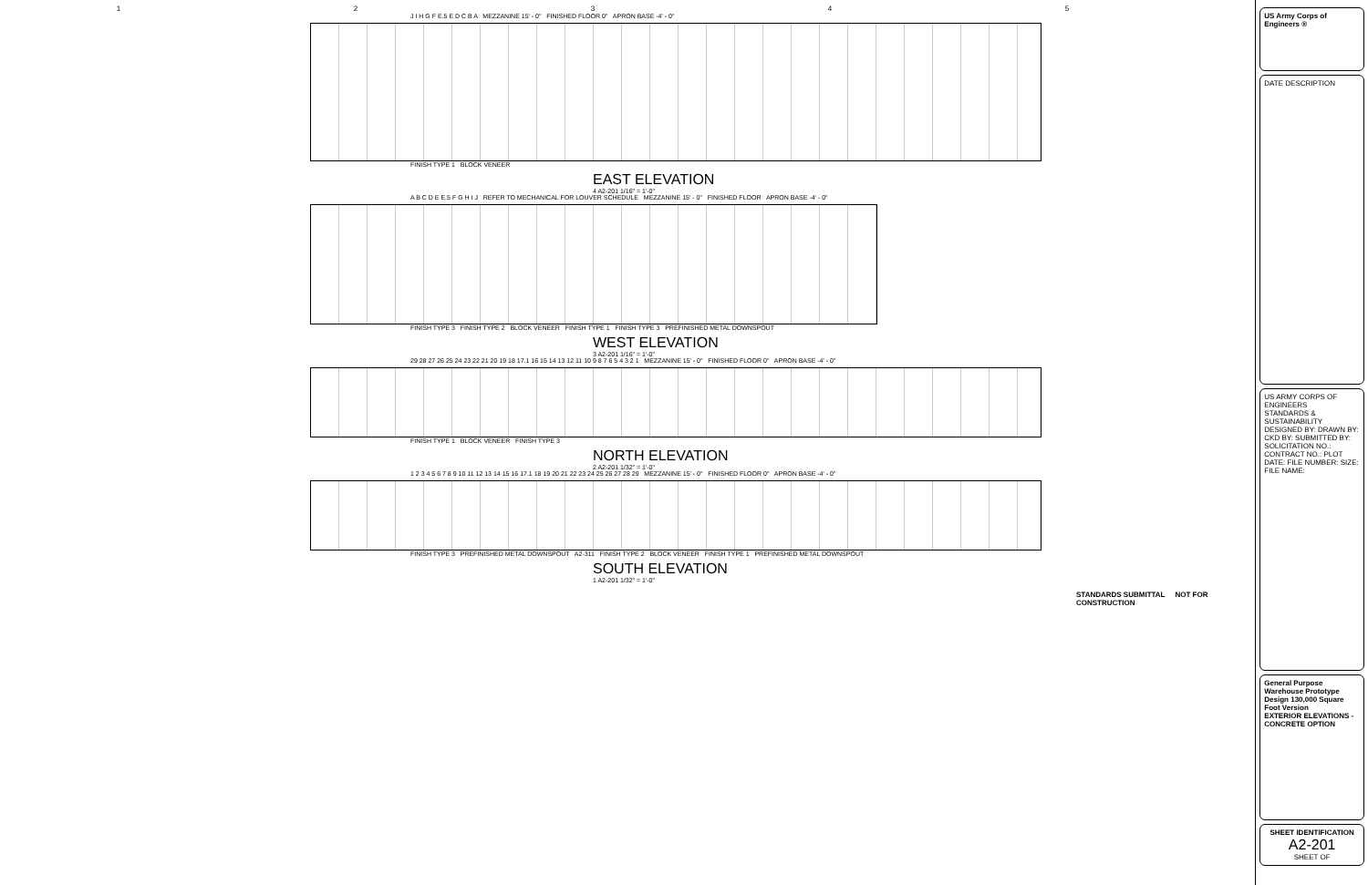1 2 3 4 5
J I H G F E.5 E D C B A MEZZANINE 15' - 0" FINISHED FLOOR 0" APRON BASE -4' - 0"
FINISH TYPE 1 BLOCK VENEER
EAST ELEVATION
4 A2-201 1/16" = 1'-0"
A B C D E E.5 F G H I J REFER TO MECHANICAL FOR LOUVER SCHEDULE MEZZANINE 15' - 0" FINISHED FLOOR APRON BASE -4' - 0"
FINISH TYPE 3 FINISH TYPE 2 BLOCK VENEER FINISH TYPE 1 FINISH TYPE 3 PREFINISHED METAL DOWNSPOUT
WEST ELEVATION
3 A2-201 1/16" = 1'-0"
29 28 27 26 25 24 23 22 21 20 19 18 17.1 16 15 14 13 12 11 10 9 8 7 6 5 4 3 2 1 MEZZANINE 15' - 0" FINISHED FLOOR 0" APRON BASE -4' - 0"
FINISH TYPE 1 BLOCK VENEER FINISH TYPE 3
NORTH ELEVATION
2 A2-201 1/32" = 1'-0"
1 2 3 4 5 6 7 8 9 10 11 12 13 14 15 16 17.1 18 19 20 21 22 23 24 25 26 27 28 29 MEZZANINE 15' - 0" FINISHED FLOOR 0" APRON BASE -4' - 0"
FINISH TYPE 3 PREFINISHED METAL DOWNSPOUT A2-311 FINISH TYPE 2 BLOCK VENEER FINISH TYPE 1 PREFINISHED METAL DOWNSPOUT
SOUTH ELEVATION
1 A2-201 1/32" = 1'-0"
STANDARDS SUBMITTAL NOT FOR CONSTRUCTION
US Army Corps of Engineers ®
DATE DESCRIPTION
US ARMY CORPS OF ENGINEERS
STANDARDS & SUSTAINABILITY
DESIGNED BY: DRAWN BY: CKD BY: SUBMITTED BY: SOLICITATION NO.: CONTRACT NO.: PLOT DATE: FILE NUMBER: SIZE: FILE NAME:
General Purpose Warehouse Prototype Design 130,000 Square Foot Version
EXTERIOR ELEVATIONS - CONCRETE OPTION
SHEET IDENTIFICATION
A2-201
SHEET OF